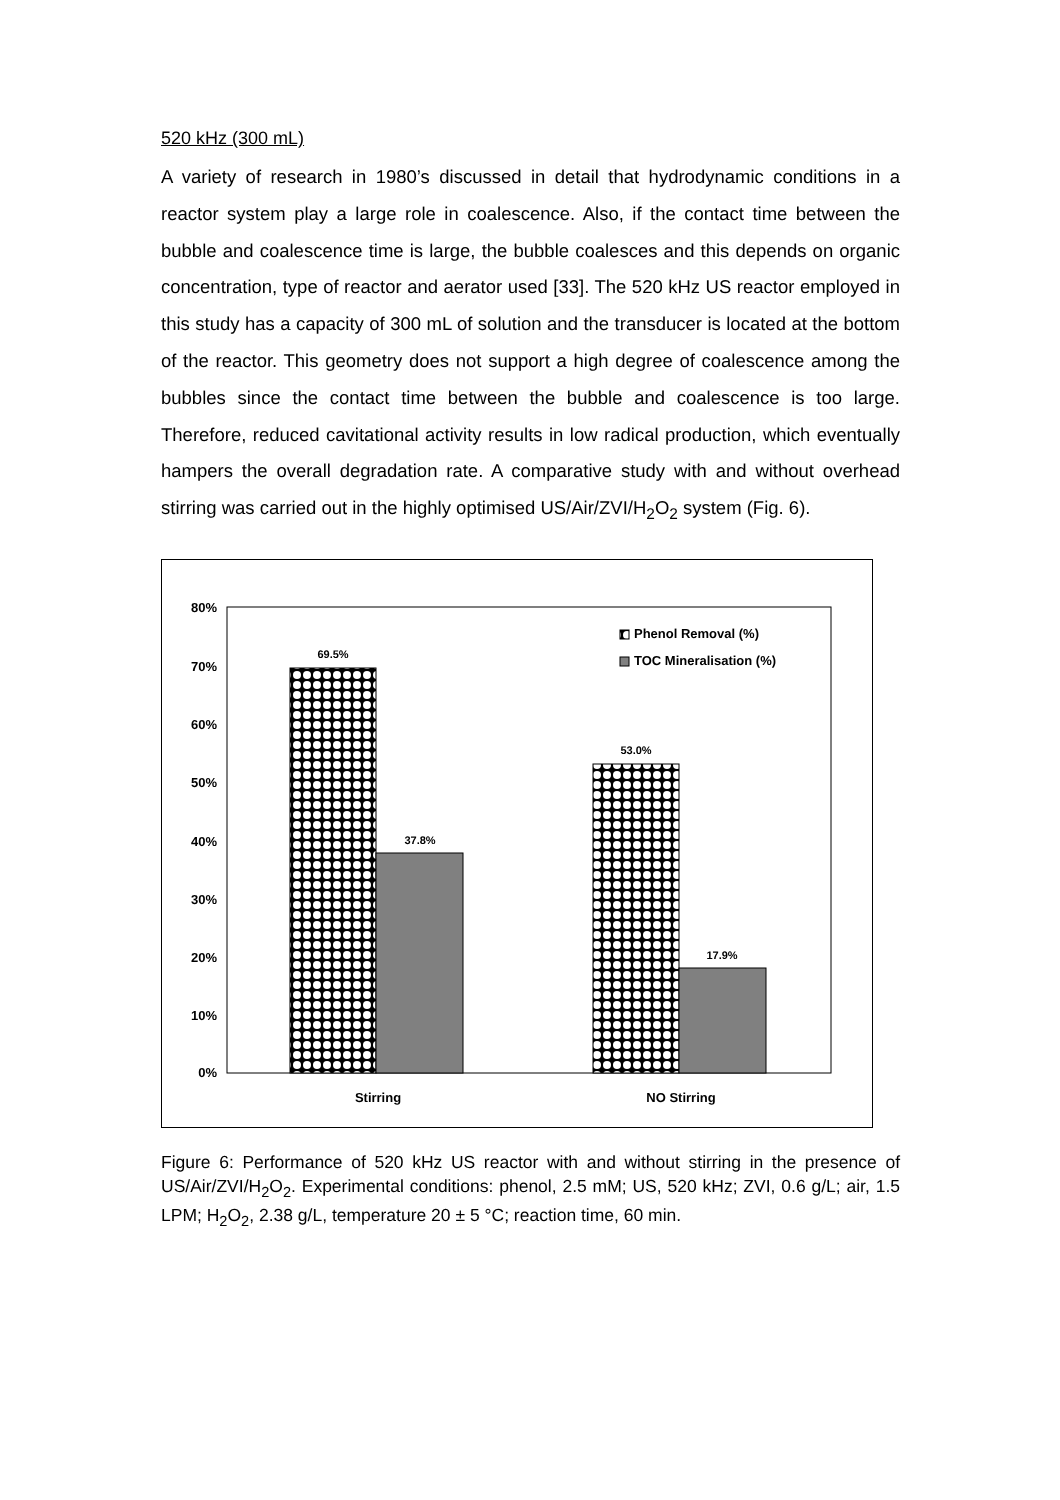520 kHz (300 mL)
A variety of research in 1980’s discussed in detail that hydrodynamic conditions in a reactor system play a large role in coalescence. Also, if the contact time between the bubble and coalescence time is large, the bubble coalesces and this depends on organic concentration, type of reactor and aerator used [33]. The 520 kHz US reactor employed in this study has a capacity of 300 mL of solution and the transducer is located at the bottom of the reactor. This geometry does not support a high degree of coalescence among the bubbles since the contact time between the bubble and coalescence is too large. Therefore, reduced cavitational activity results in low radical production, which eventually hampers the overall degradation rate. A comparative study with and without overhead stirring was carried out in the highly optimised US/Air/ZVI/H<sub>2</sub>O<sub>2</sub> system (Fig. 6).
80%
70%
60%
50%
40%
30%
20%
10%
0%
69.5%
37.8%
53.0%
17.9%
Phenol Removal (%)
TOC Mineralisation (%)
Stirring
NO Stirring
Figure 6: Performance of 520 kHz US reactor with and without stirring in the presence of US/Air/ZVI/H<sub>2</sub>O<sub>2</sub>. Experimental conditions: phenol, 2.5 mM; US, 520 kHz; ZVI, 0.6 g/L; air, 1.5 LPM; H<sub>2</sub>O<sub>2</sub>, 2.38 g/L, temperature 20 ± 5 °C; reaction time, 60 min.